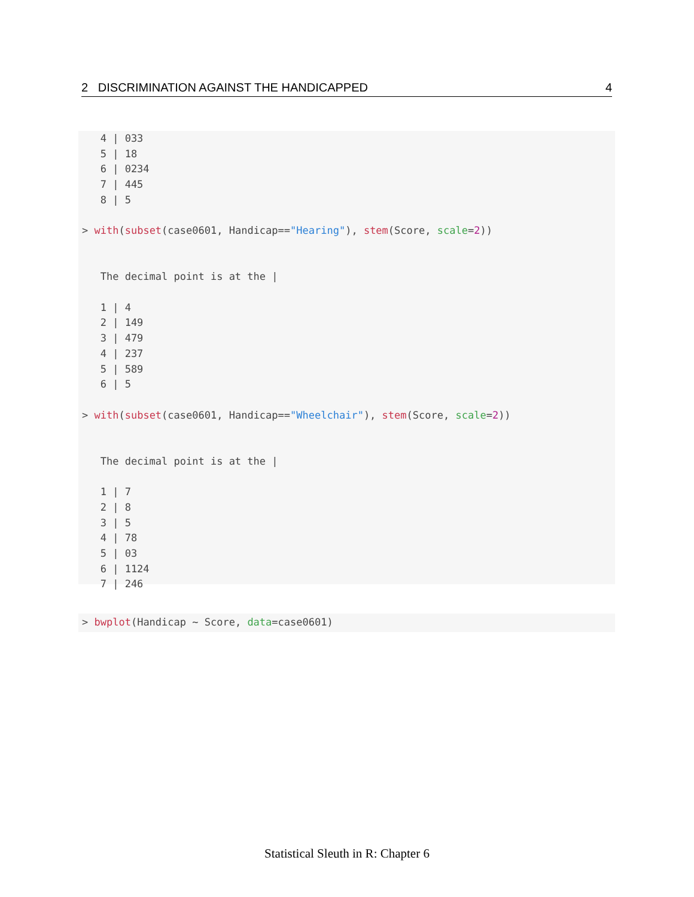2 DISCRIMINATION AGAINST THE HANDICAPPED 4
   4 | 033
   5 | 18
   6 | 0234
   7 | 445
   8 | 5

> with(subset(case0601, Handicap=="Hearing"), stem(Score, scale=2))


   The decimal point is at the |

   1 | 4
   2 | 149
   3 | 479
   4 | 237
   5 | 589
   6 | 5

> with(subset(case0601, Handicap=="Wheelchair"), stem(Score, scale=2))


   The decimal point is at the |

   1 | 7
   2 | 8
   3 | 5
   4 | 78
   5 | 03
   6 | 1124
   7 | 246
> bwplot(Handicap ~ Score, data=case0601)
Statistical Sleuth in R: Chapter 6